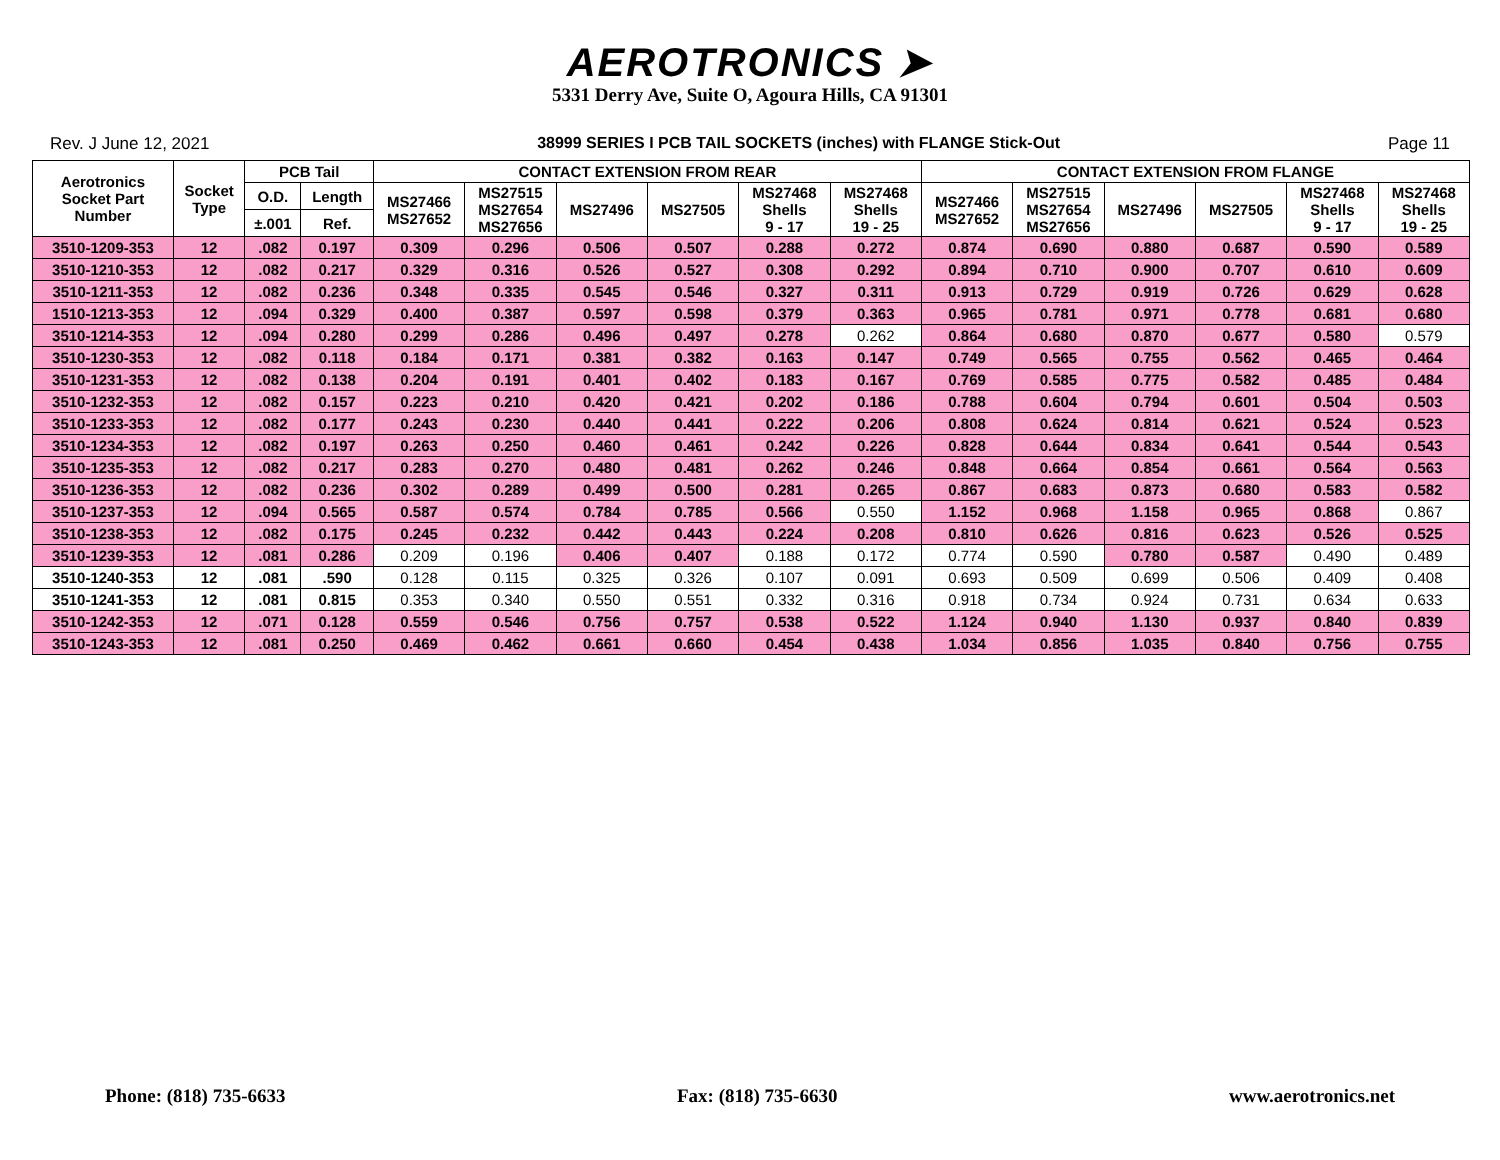AEROTRONICS ➤
5331 Derry Ave, Suite O, Agoura Hills, CA 91301
Rev. J June 12, 2021 38999 SERIES I PCB TAIL SOCKETS (inches) with FLANGE Stick-Out Page 11
| Aerotronics Socket Part Number | Socket Type | PCB Tail | | CONTACT EXTENSION FROM REAR | | | | | | CONTACT EXTENSION FROM FLANGE | | | | | |
| --- | --- | --- | --- | --- | --- | --- | --- | --- | --- | --- | --- | --- | --- | --- | --- |
| | | O.D. | Length | MS27466 MS27652 | MS27515 MS27654 MS27656 | MS27496 | MS27505 | MS27468 Shells 9 - 17 | MS27468 Shells 19 - 25 | MS27466 MS27652 | MS27515 MS27654 MS27656 | MS27496 | MS27505 | MS27468 Shells 9 - 17 | MS27468 Shells 19 - 25 |
| | | ±.001 | Ref. | | | | | | | | | | | | |
| 3510-1209-353 | 12 | .082 | 0.197 | 0.309 | 0.296 | 0.506 | 0.507 | 0.288 | 0.272 | 0.874 | 0.690 | 0.880 | 0.687 | 0.590 | 0.589 |
| 3510-1210-353 | 12 | .082 | 0.217 | 0.329 | 0.316 | 0.526 | 0.527 | 0.308 | 0.292 | 0.894 | 0.710 | 0.900 | 0.707 | 0.610 | 0.609 |
| 3510-1211-353 | 12 | .082 | 0.236 | 0.348 | 0.335 | 0.545 | 0.546 | 0.327 | 0.311 | 0.913 | 0.729 | 0.919 | 0.726 | 0.629 | 0.628 |
| 1510-1213-353 | 12 | .094 | 0.329 | 0.400 | 0.387 | 0.597 | 0.598 | 0.379 | 0.363 | 0.965 | 0.781 | 0.971 | 0.778 | 0.681 | 0.680 |
| 3510-1214-353 | 12 | .094 | 0.280 | 0.299 | 0.286 | 0.496 | 0.497 | 0.278 | 0.262 | 0.864 | 0.680 | 0.870 | 0.677 | 0.580 | 0.579 |
| 3510-1230-353 | 12 | .082 | 0.118 | 0.184 | 0.171 | 0.381 | 0.382 | 0.163 | 0.147 | 0.749 | 0.565 | 0.755 | 0.562 | 0.465 | 0.464 |
| 3510-1231-353 | 12 | .082 | 0.138 | 0.204 | 0.191 | 0.401 | 0.402 | 0.183 | 0.167 | 0.769 | 0.585 | 0.775 | 0.582 | 0.485 | 0.484 |
| 3510-1232-353 | 12 | .082 | 0.157 | 0.223 | 0.210 | 0.420 | 0.421 | 0.202 | 0.186 | 0.788 | 0.604 | 0.794 | 0.601 | 0.504 | 0.503 |
| 3510-1233-353 | 12 | .082 | 0.177 | 0.243 | 0.230 | 0.440 | 0.441 | 0.222 | 0.206 | 0.808 | 0.624 | 0.814 | 0.621 | 0.524 | 0.523 |
| 3510-1234-353 | 12 | .082 | 0.197 | 0.263 | 0.250 | 0.460 | 0.461 | 0.242 | 0.226 | 0.828 | 0.644 | 0.834 | 0.641 | 0.544 | 0.543 |
| 3510-1235-353 | 12 | .082 | 0.217 | 0.283 | 0.270 | 0.480 | 0.481 | 0.262 | 0.246 | 0.848 | 0.664 | 0.854 | 0.661 | 0.564 | 0.563 |
| 3510-1236-353 | 12 | .082 | 0.236 | 0.302 | 0.289 | 0.499 | 0.500 | 0.281 | 0.265 | 0.867 | 0.683 | 0.873 | 0.680 | 0.583 | 0.582 |
| 3510-1237-353 | 12 | .094 | 0.565 | 0.587 | 0.574 | 0.784 | 0.785 | 0.566 | 0.550 | 1.152 | 0.968 | 1.158 | 0.965 | 0.868 | 0.867 |
| 3510-1238-353 | 12 | .082 | 0.175 | 0.245 | 0.232 | 0.442 | 0.443 | 0.224 | 0.208 | 0.810 | 0.626 | 0.816 | 0.623 | 0.526 | 0.525 |
| 3510-1239-353 | 12 | .081 | 0.286 | 0.209 | 0.196 | 0.406 | 0.407 | 0.188 | 0.172 | 0.774 | 0.590 | 0.780 | 0.587 | 0.490 | 0.489 |
| 3510-1240-353 | 12 | .081 | .590 | 0.128 | 0.115 | 0.325 | 0.326 | 0.107 | 0.091 | 0.693 | 0.509 | 0.699 | 0.506 | 0.409 | 0.408 |
| 3510-1241-353 | 12 | .081 | 0.815 | 0.353 | 0.340 | 0.550 | 0.551 | 0.332 | 0.316 | 0.918 | 0.734 | 0.924 | 0.731 | 0.634 | 0.633 |
| 3510-1242-353 | 12 | .071 | 0.128 | 0.559 | 0.546 | 0.756 | 0.757 | 0.538 | 0.522 | 1.124 | 0.940 | 1.130 | 0.937 | 0.840 | 0.839 |
| 3510-1243-353 | 12 | .081 | 0.250 | 0.469 | 0.462 | 0.661 | 0.660 | 0.454 | 0.438 | 1.034 | 0.856 | 1.035 | 0.840 | 0.756 | 0.755 |
Phone: (818) 735-6633 Fax: (818) 735-6630 www.aerotronics.net